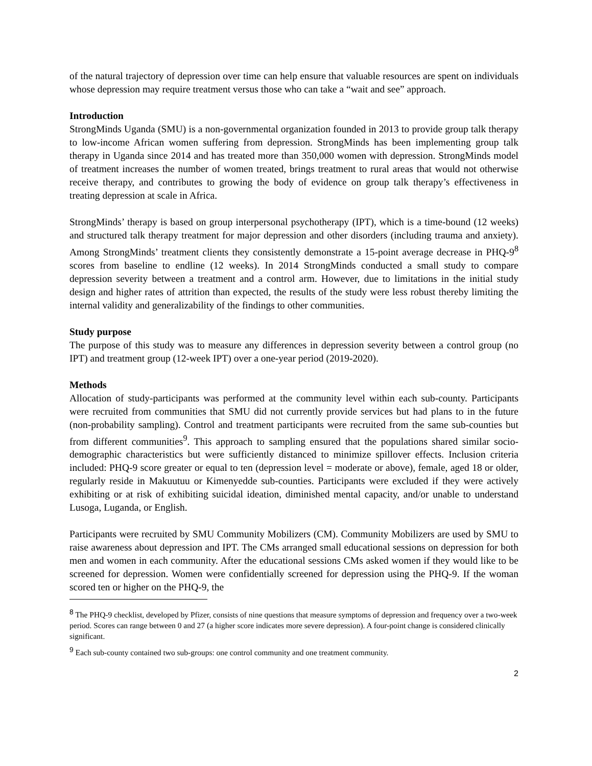of the natural trajectory of depression over time can help ensure that valuable resources are spent on individuals whose depression may require treatment versus those who can take a “wait and see” approach.
Introduction
StrongMinds Uganda (SMU) is a non-governmental organization founded in 2013 to provide group talk therapy to low-income African women suffering from depression. StrongMinds has been implementing group talk therapy in Uganda since 2014 and has treated more than 350,000 women with depression. StrongMinds model of treatment increases the number of women treated, brings treatment to rural areas that would not otherwise receive therapy, and contributes to growing the body of evidence on group talk therapy’s effectiveness in treating depression at scale in Africa.
StrongMinds’ therapy is based on group interpersonal psychotherapy (IPT), which is a time-bound (12 weeks) and structured talk therapy treatment for major depression and other disorders (including trauma and anxiety). Among StrongMinds’ treatment clients they consistently demonstrate a 15-point average decrease in PHQ-9<sup>8</sup> scores from baseline to endline (12 weeks). In 2014 StrongMinds conducted a small study to compare depression severity between a treatment and a control arm. However, due to limitations in the initial study design and higher rates of attrition than expected, the results of the study were less robust thereby limiting the internal validity and generalizability of the findings to other communities.
Study purpose
The purpose of this study was to measure any differences in depression severity between a control group (no IPT) and treatment group (12-week IPT) over a one-year period (2019-2020).
Methods
Allocation of study-participants was performed at the community level within each sub-county. Participants were recruited from communities that SMU did not currently provide services but had plans to in the future (non-probability sampling). Control and treatment participants were recruited from the same sub-counties but from different communities<sup>9</sup>. This approach to sampling ensured that the populations shared similar socio-demographic characteristics but were sufficiently distanced to minimize spillover effects. Inclusion criteria included: PHQ-9 score greater or equal to ten (depression level = moderate or above), female, aged 18 or older, regularly reside in Makuutuu or Kimenyedde sub-counties. Participants were excluded if they were actively exhibiting or at risk of exhibiting suicidal ideation, diminished mental capacity, and/or unable to understand Lusoga, Luganda, or English.
Participants were recruited by SMU Community Mobilizers (CM). Community Mobilizers are used by SMU to raise awareness about depression and IPT. The CMs arranged small educational sessions on depression for both men and women in each community. After the educational sessions CMs asked women if they would like to be screened for depression. Women were confidentially screened for depression using the PHQ-9. If the woman scored ten or higher on the PHQ-9, the
<sup>8</sup> The PHQ-9 checklist, developed by Pfizer, consists of nine questions that measure symptoms of depression and frequency over a two-week period. Scores can range between 0 and 27 (a higher score indicates more severe depression). A four-point change is considered clinically significant.
<sup>9</sup> Each sub-county contained two sub-groups: one control community and one treatment community.
2